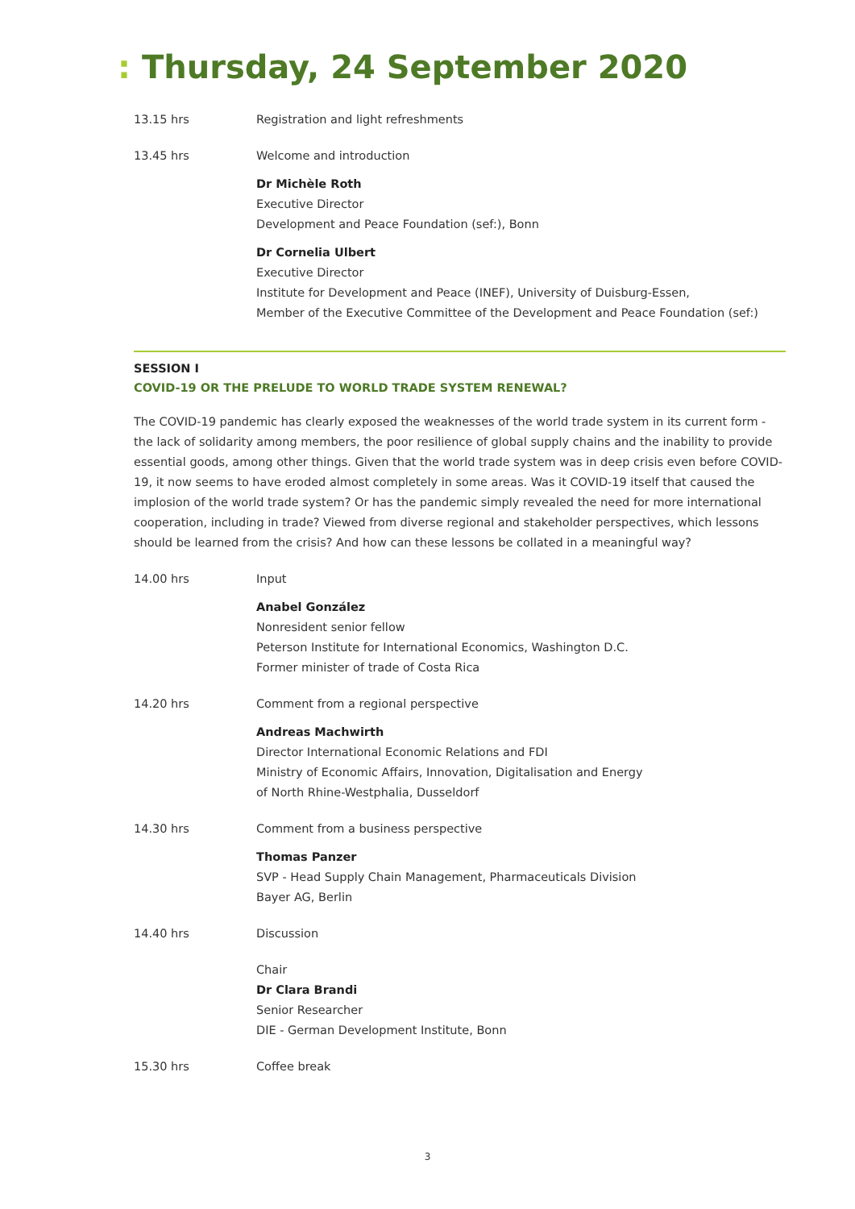: Thursday, 24 September 2020
13.15 hrs Registration and light refreshments
13.45 hrs Welcome and introduction
Dr Michèle Roth
Executive Director
Development and Peace Foundation (sef:), Bonn
Dr Cornelia Ulbert
Executive Director
Institute for Development and Peace (INEF), University of Duisburg-Essen,
Member of the Executive Committee of the Development and Peace Foundation (sef:)
SESSION I
COVID-19 OR THE PRELUDE TO WORLD TRADE SYSTEM RENEWAL?
The COVID-19 pandemic has clearly exposed the weaknesses of the world trade system in its current form - the lack of solidarity among members, the poor resilience of global supply chains and the inability to provide essential goods, among other things. Given that the world trade system was in deep crisis even before COVID-19, it now seems to have eroded almost completely in some areas. Was it COVID-19 itself that caused the implosion of the world trade system? Or has the pandemic simply revealed the need for more international cooperation, including in trade? Viewed from diverse regional and stakeholder perspectives, which lessons should be learned from the crisis? And how can these lessons be collated in a meaningful way?
14.00 hrs Input
Anabel González
Nonresident senior fellow
Peterson Institute for International Economics, Washington D.C.
Former minister of trade of Costa Rica
14.20 hrs Comment from a regional perspective
Andreas Machwirth
Director International Economic Relations and FDI
Ministry of Economic Affairs, Innovation, Digitalisation and Energy
of North Rhine-Westphalia, Dusseldorf
14.30 hrs Comment from a business perspective
Thomas Panzer
SVP - Head Supply Chain Management, Pharmaceuticals Division
Bayer AG, Berlin
14.40 hrs Discussion
Chair
Dr Clara Brandi
Senior Researcher
DIE - German Development Institute, Bonn
15.30 hrs Coffee break
3